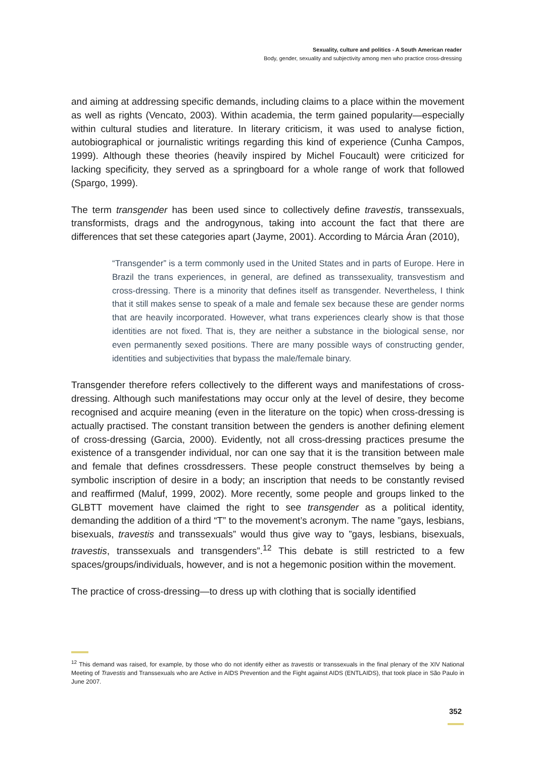Sexuality, culture and politics - A South American reader
Body, gender, sexuality and subjectivity among men who practice cross-dressing
and aiming at addressing specific demands, including claims to a place within the movement as well as rights (Vencato, 2003). Within academia, the term gained popularity—especially within cultural studies and literature. In literary criticism, it was used to analyse fiction, autobiographical or journalistic writings regarding this kind of experience (Cunha Campos, 1999). Although these theories (heavily inspired by Michel Foucault) were criticized for lacking specificity, they served as a springboard for a whole range of work that followed (Spargo, 1999).
The term transgender has been used since to collectively define travestis, transsexuals, transformists, drags and the androgynous, taking into account the fact that there are differences that set these categories apart (Jayme, 2001). According to Márcia Áran (2010),
“Transgender” is a term commonly used in the United States and in parts of Europe. Here in Brazil the trans experiences, in general, are defined as transsexuality, transvestism and cross-dressing. There is a minority that defines itself as transgender. Nevertheless, I think that it still makes sense to speak of a male and female sex because these are gender norms that are heavily incorporated. However, what trans experiences clearly show is that those identities are not fixed. That is, they are neither a substance in the biological sense, nor even permanently sexed positions. There are many possible ways of constructing gender, identities and subjectivities that bypass the male/female binary.
Transgender therefore refers collectively to the different ways and manifestations of cross-dressing. Although such manifestations may occur only at the level of desire, they become recognised and acquire meaning (even in the literature on the topic) when cross-dressing is actually practised. The constant transition between the genders is another defining element of cross-dressing (Garcia, 2000). Evidently, not all cross-dressing practices presume the existence of a transgender individual, nor can one say that it is the transition between male and female that defines crossdressers. These people construct themselves by being a symbolic inscription of desire in a body; an inscription that needs to be constantly revised and reaffirmed (Maluf, 1999, 2002). More recently, some people and groups linked to the GLBTT movement have claimed the right to see transgender as a political identity, demanding the addition of a third “T” to the movement’s acronym. The name ”gays, lesbians, bisexuals, travestis and transsexuals” would thus give way to ”gays, lesbians, bisexuals, travestis, transsexuals and transgenders”.<sup>12</sup> This debate is still restricted to a few spaces/groups/individuals, however, and is not a hegemonic position within the movement.
The practice of cross-dressing—to dress up with clothing that is socially identified
<sup>12</sup> This demand was raised, for example, by those who do not identify either as travestis or transsexuals in the final plenary of the XIV National Meeting of Travestis and Transsexuals who are Active in AIDS Prevention and the Fight against AIDS (ENTLAIDS), that took place in São Paulo in June 2007.
352